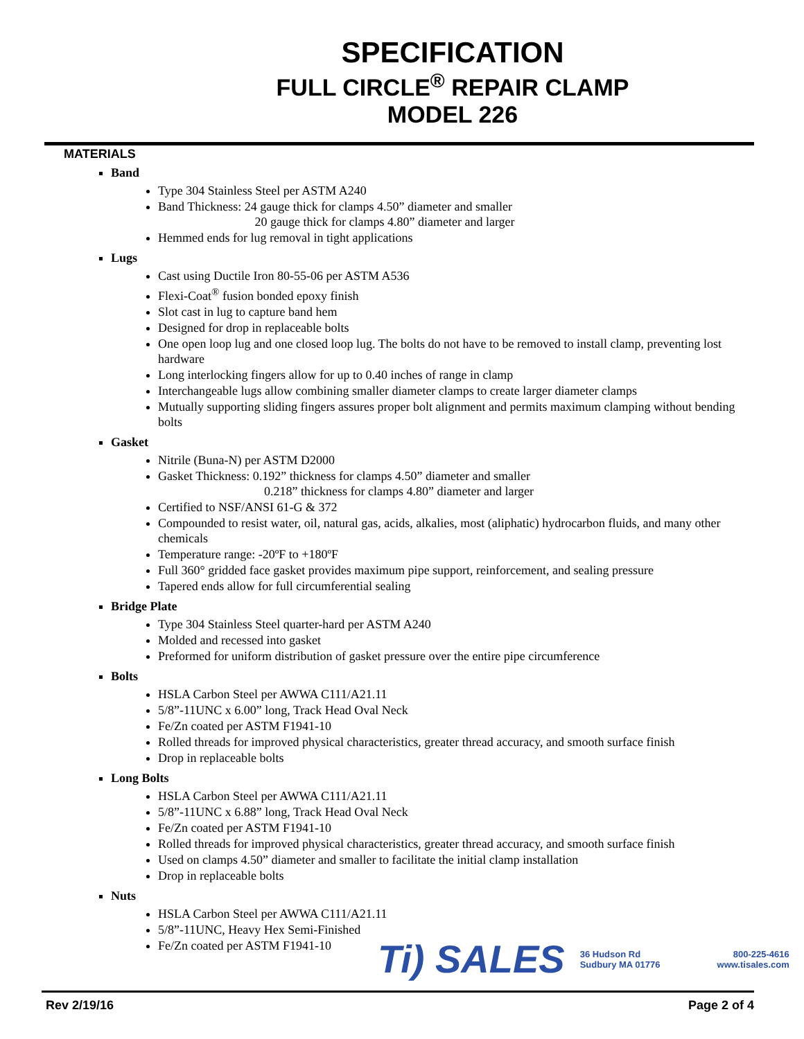SPECIFICATION
FULL CIRCLE<sup>®</sup> REPAIR CLAMP
MODEL 226
MATERIALS
Band
Type 304 Stainless Steel per ASTM A240
Band Thickness: 24 gauge thick for clamps 4.50” diameter and smaller
20 gauge thick for clamps 4.80” diameter and larger
Hemmed ends for lug removal in tight applications
Lugs
Cast using Ductile Iron 80-55-06 per ASTM A536
Flexi-Coat<sup>®</sup> fusion bonded epoxy finish
Slot cast in lug to capture band hem
Designed for drop in replaceable bolts
One open loop lug and one closed loop lug. The bolts do not have to be removed to install clamp, preventing lost hardware
Long interlocking fingers allow for up to 0.40 inches of range in clamp
Interchangeable lugs allow combining smaller diameter clamps to create larger diameter clamps
Mutually supporting sliding fingers assures proper bolt alignment and permits maximum clamping without bending bolts
Gasket
Nitrile (Buna-N) per ASTM D2000
Gasket Thickness: 0.192” thickness for clamps 4.50” diameter and smaller
0.218” thickness for clamps 4.80” diameter and larger
Certified to NSF/ANSI 61-G & 372
Compounded to resist water, oil, natural gas, acids, alkalies, most (aliphatic) hydrocarbon fluids, and many other chemicals
Temperature range: -20ºF to +180ºF
Full 360° gridded face gasket provides maximum pipe support, reinforcement, and sealing pressure
Tapered ends allow for full circumferential sealing
Bridge Plate
Type 304 Stainless Steel quarter-hard per ASTM A240
Molded and recessed into gasket
Preformed for uniform distribution of gasket pressure over the entire pipe circumference
Bolts
HSLA Carbon Steel per AWWA C111/A21.11
5/8”-11UNC x 6.00” long, Track Head Oval Neck
Fe/Zn coated per ASTM F1941-10
Rolled threads for improved physical characteristics, greater thread accuracy, and smooth surface finish
Drop in replaceable bolts
Long Bolts
HSLA Carbon Steel per AWWA C111/A21.11
5/8”-11UNC x 6.88” long, Track Head Oval Neck
Fe/Zn coated per ASTM F1941-10
Rolled threads for improved physical characteristics, greater thread accuracy, and smooth surface finish
Used on clamps 4.50” diameter and smaller to facilitate the initial clamp installation
Drop in replaceable bolts
Nuts
HSLA Carbon Steel per AWWA C111/A21.11
5/8”-11UNC, Heavy Hex Semi-Finished
Fe/Zn coated per ASTM F1941-10
Ti) SALES 36 Hudson Rd
Sudbury MA 01776 800-225-4616
www.tisales.com
Rev 2/19/16 Page 2 of 4